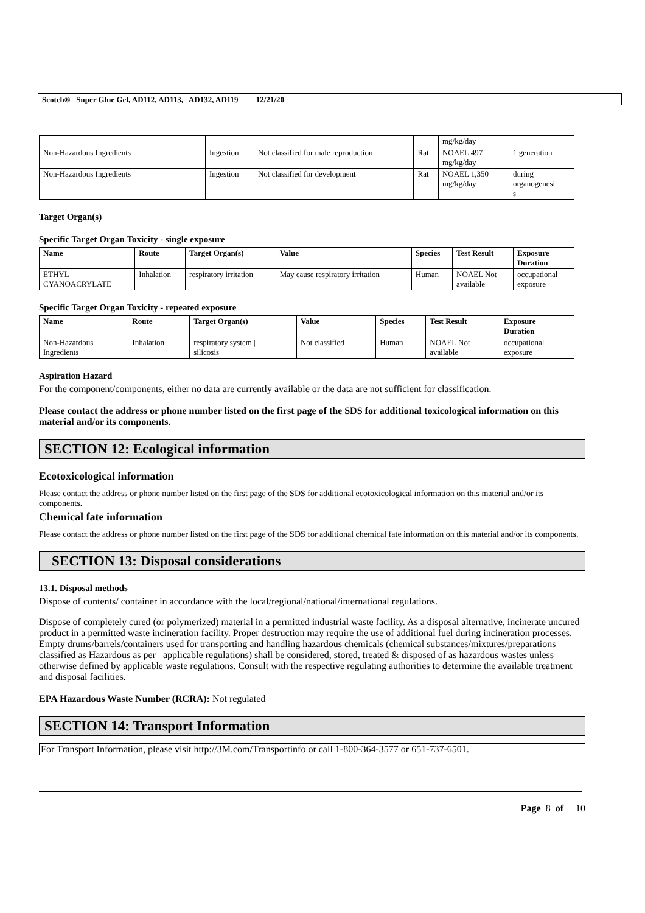Scotch® Super Glue Gel, AD112, AD113, AD132, AD119 12/21/20
| | | | | mg/kg/day | |
| Non-Hazardous Ingredients | Ingestion | Not classified for male reproduction | Rat | NOAEL 497 mg/kg/day | 1 generation |
| Non-Hazardous Ingredients | Ingestion | Not classified for development | Rat | NOAEL 1,350 mg/kg/day | during organogenesi s |
Target Organ(s)
Specific Target Organ Toxicity - single exposure
| Name | Route | Target Organ(s) | Value | Species | Test Result | Exposure Duration |
| --- | --- | --- | --- | --- | --- | --- |
| ETHYL CYANOACRYLATE | Inhalation | respiratory irritation | May cause respiratory irritation | Human | NOAEL Not available | occupational exposure |
Specific Target Organ Toxicity - repeated exposure
| Name | Route | Target Organ(s) | Value | Species | Test Result | Exposure Duration |
| --- | --- | --- | --- | --- | --- | --- |
| Non-Hazardous Ingredients | Inhalation | respiratory system / silicosis | Not classified | Human | NOAEL Not available | occupational exposure |
Aspiration Hazard
For the component/components, either no data are currently available or the data are not sufficient for classification.
Please contact the address or phone number listed on the first page of the SDS for additional toxicological information on this material and/or its components.
SECTION 12: Ecological information
Ecotoxicological information
Please contact the address or phone number listed on the first page of the SDS for additional ecotoxicological information on this material and/or its components.
Chemical fate information
Please contact the address or phone number listed on the first page of the SDS for additional chemical fate information on this material and/or its components.
SECTION 13: Disposal considerations
13.1. Disposal methods
Dispose of contents/ container in accordance with the local/regional/national/international regulations.
Dispose of completely cured (or polymerized) material in a permitted industrial waste facility. As a disposal alternative, incinerate uncured product in a permitted waste incineration facility. Proper destruction may require the use of additional fuel during incineration processes. Empty drums/barrels/containers used for transporting and handling hazardous chemicals (chemical substances/mixtures/preparations classified as Hazardous as per applicable regulations) shall be considered, stored, treated & disposed of as hazardous wastes unless otherwise defined by applicable waste regulations. Consult with the respective regulating authorities to determine the available treatment and disposal facilities.
EPA Hazardous Waste Number (RCRA): Not regulated
SECTION 14: Transport Information
For Transport Information, please visit http://3M.com/Transportinfo or call 1-800-364-3577 or 651-737-6501.
Page 8 of 10